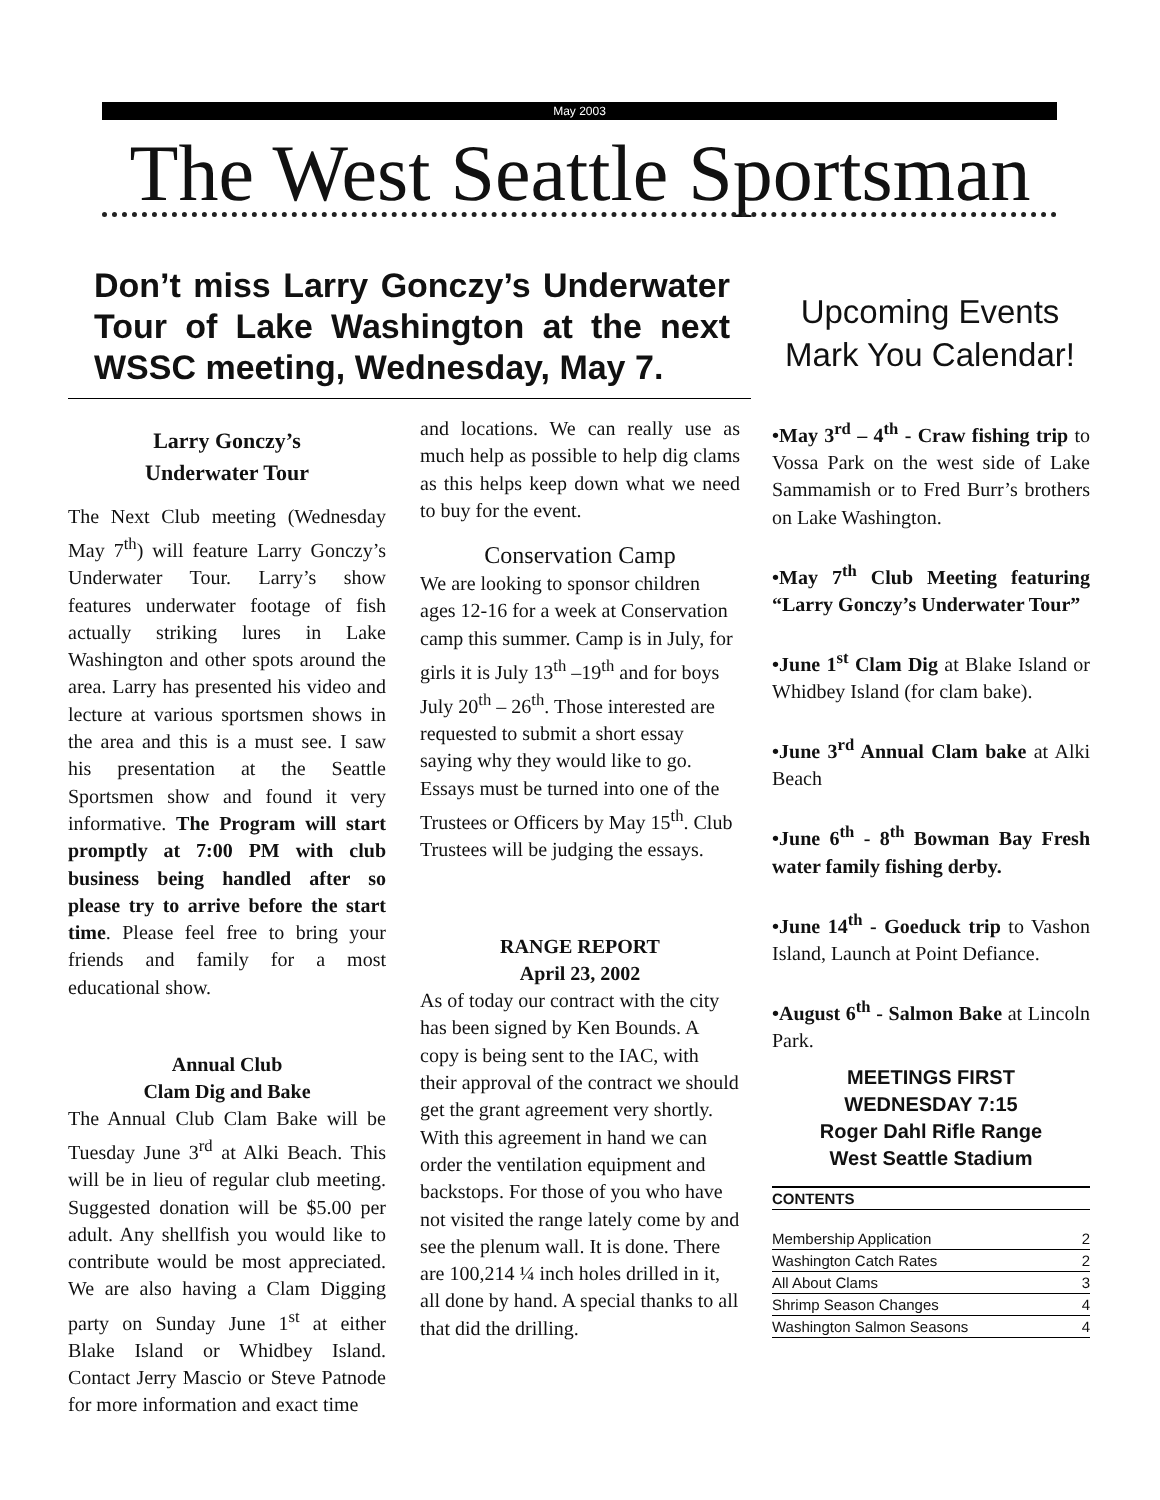May 2003
The West Seattle Sportsman
Don’t miss Larry Gonczy’s Underwater Tour of Lake Washington at the next WSSC meeting, Wednesday, May 7.
Upcoming Events
Mark You Calendar!
Larry Gonczy’s
Underwater Tour
The Next Club meeting (Wednesday May 7<sup>th</sup>) will feature Larry Gonczy’s Underwater Tour. Larry’s show features underwater footage of fish actually striking lures in Lake Washington and other spots around the area. Larry has presented his video and lecture at various sportsmen shows in the area and this is a must see. I saw his presentation at the Seattle Sportsmen show and found it very informative. The Program will start promptly at 7:00 PM with club business being handled after so please try to arrive before the start time. Please feel free to bring your friends and family for a most educational show.
Annual Club
Clam Dig and Bake
The Annual Club Clam Bake will be Tuesday June 3<sup>rd</sup> at Alki Beach. This will be in lieu of regular club meeting. Suggested donation will be $5.00 per adult. Any shellfish you would like to contribute would be most appreciated. We are also having a Clam Digging party on Sunday June 1<sup>st</sup> at either Blake Island or Whidbey Island. Contact Jerry Mascio or Steve Patnode for more information and exact time
and locations. We can really use as much help as possible to help dig clams as this helps keep down what we need to buy for the event.
Conservation Camp
We are looking to sponsor children ages 12-16 for a week at Conservation camp this summer. Camp is in July, for girls it is July 13<sup>th</sup> –19<sup>th</sup> and for boys July 20<sup>th</sup> – 26<sup>th</sup>. Those interested are requested to submit a short essay saying why they would like to go. Essays must be turned into one of the Trustees or Officers by May 15<sup>th</sup>. Club Trustees will be judging the essays.
RANGE REPORT
April 23, 2002
As of today our contract with the city has been signed by Ken Bounds. A copy is being sent to the IAC, with their approval of the contract we should get the grant agreement very shortly. With this agreement in hand we can order the ventilation equipment and backstops. For those of you who have not visited the range lately come by and see the plenum wall. It is done. There are 100,214 ¼ inch holes drilled in it, all done by hand. A special thanks to all that did the drilling.
•May 3<sup>rd</sup> – 4<sup>th</sup> - Craw fishing trip to Vossa Park on the west side of Lake Sammamish or to Fred Burr’s brothers on Lake Washington.
•May 7<sup>th</sup> Club Meeting featuring “Larry Gonczy’s Underwater Tour”
•June 1<sup>st</sup> Clam Dig at Blake Island or Whidbey Island (for clam bake).
•June 3<sup>rd</sup> Annual Clam bake at Alki Beach
•June 6<sup>th</sup> - 8<sup>th</sup> Bowman Bay Fresh water family fishing derby.
•June 14<sup>th</sup> - Goeduck trip to Vashon Island, Launch at Point Defiance.
•August 6<sup>th</sup> - Salmon Bake at Lincoln Park.
MEETINGS FIRST
WEDNESDAY 7:15
Roger Dahl Rifle Range
West Seattle Stadium
CONTENTS
Membership Application 2
Washington Catch Rates 2
All About Clams 3
Shrimp Season Changes 4
Washington Salmon Seasons 4